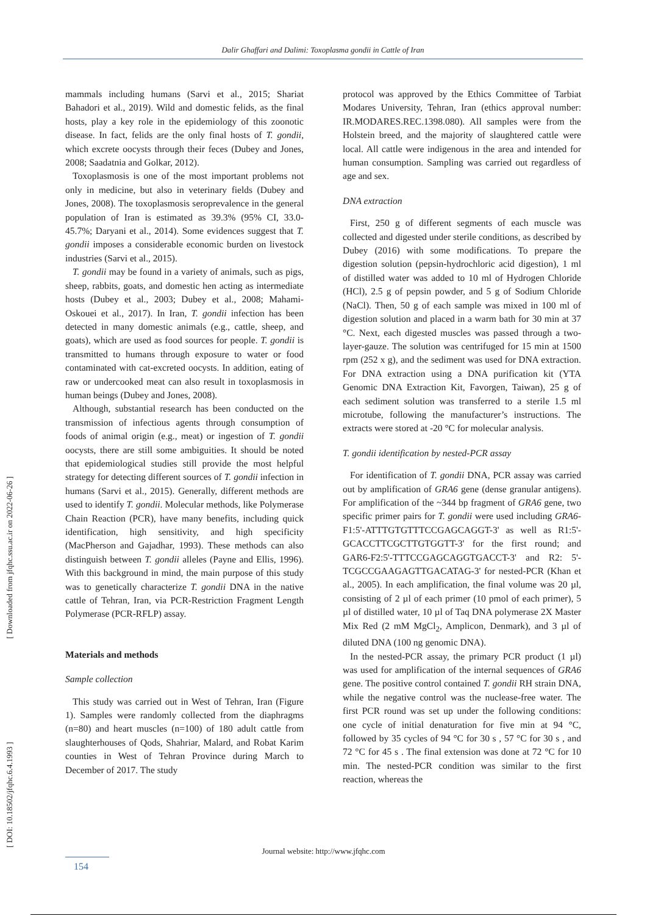Dalir Ghaffari and Dalimi: Toxoplasma gondii in Cattle of Iran
[ Downloaded from jfqhc.ssu.ac.ir on 2022-06-26 ]
[ DOI: 10.18502/jfqhc.6.4.1993 ]
mammals including humans (Sarvi et al., 2015; Shariat Bahadori et al., 2019). Wild and domestic felids, as the final hosts, play a key role in the epidemiology of this zoonotic disease. In fact, felids are the only final hosts of T. gondii, which excrete oocysts through their feces (Dubey and Jones, 2008; Saadatnia and Golkar, 2012).
Toxoplasmosis is one of the most important problems not only in medicine, but also in veterinary fields (Dubey and Jones, 2008). The toxoplasmosis seroprevalence in the general population of Iran is estimated as 39.3% (95% CI, 33.0-45.7%; Daryani et al., 2014). Some evidences suggest that T. gondii imposes a considerable economic burden on livestock industries (Sarvi et al., 2015).
T. gondii may be found in a variety of animals, such as pigs, sheep, rabbits, goats, and domestic hen acting as intermediate hosts (Dubey et al., 2003; Dubey et al., 2008; Mahami-Oskouei et al., 2017). In Iran, T. gondii infection has been detected in many domestic animals (e.g., cattle, sheep, and goats), which are used as food sources for people. T. gondii is transmitted to humans through exposure to water or food contaminated with cat-excreted oocysts. In addition, eating of raw or undercooked meat can also result in toxoplasmosis in human beings (Dubey and Jones, 2008).
Although, substantial research has been conducted on the transmission of infectious agents through consumption of foods of animal origin (e.g., meat) or ingestion of T. gondii oocysts, there are still some ambiguities. It should be noted that epidemiological studies still provide the most helpful strategy for detecting different sources of T. gondii infection in humans (Sarvi et al., 2015). Generally, different methods are used to identify T. gondii. Molecular methods, like Polymerase Chain Reaction (PCR), have many benefits, including quick identification, high sensitivity, and high specificity (MacPherson and Gajadhar, 1993). These methods can also distinguish between T. gondii alleles (Payne and Ellis, 1996). With this background in mind, the main purpose of this study was to genetically characterize T. gondii DNA in the native cattle of Tehran, Iran, via PCR-Restriction Fragment Length Polymerase (PCR-RFLP) assay.
Materials and methods
Sample collection
This study was carried out in West of Tehran, Iran (Figure 1). Samples were randomly collected from the diaphragms (n=80) and heart muscles (n=100) of 180 adult cattle from slaughterhouses of Qods, Shahriar, Malard, and Robat Karim counties in West of Tehran Province during March to December of 2017. The study
protocol was approved by the Ethics Committee of Tarbiat Modares University, Tehran, Iran (ethics approval number: IR.MODARES.REC.1398.080). All samples were from the Holstein breed, and the majority of slaughtered cattle were local. All cattle were indigenous in the area and intended for human consumption. Sampling was carried out regardless of age and sex.
DNA extraction
First, 250 g of different segments of each muscle was collected and digested under sterile conditions, as described by Dubey (2016) with some modifications. To prepare the digestion solution (pepsin-hydrochloric acid digestion), 1 ml of distilled water was added to 10 ml of Hydrogen Chloride (HCl), 2.5 g of pepsin powder, and 5 g of Sodium Chloride (NaCl). Then, 50 g of each sample was mixed in 100 ml of digestion solution and placed in a warm bath for 30 min at 37 °C. Next, each digested muscles was passed through a two-layer-gauze. The solution was centrifuged for 15 min at 1500 rpm (252 x g), and the sediment was used for DNA extraction. For DNA extraction using a DNA purification kit (YTA Genomic DNA Extraction Kit, Favorgen, Taiwan), 25 g of each sediment solution was transferred to a sterile 1.5 ml microtube, following the manufacturer’s instructions. The extracts were stored at -20 °C for molecular analysis.
T. gondii identification by nested-PCR assay
For identification of T. gondii DNA, PCR assay was carried out by amplification of GRA6 gene (dense granular antigens). For amplification of the ~344 bp fragment of GRA6 gene, two specific primer pairs for T. gondii were used including GRA6-F1:5'-ATTTGTGTTTCCGAGCAGGT-3' as well as R1:5'-GCACCTTCGCTTGTGGTT-3' for the first round; and GAR6-F2:5'-TTTCCGAGCAGGTGACCT-3' and R2: 5'-TCGCCGAAGAGTTGACATAG-3' for nested-PCR (Khan et al., 2005). In each amplification, the final volume was 20 µl, consisting of 2 µl of each primer (10 pmol of each primer), 5 µl of distilled water, 10 µl of Taq DNA polymerase 2X Master Mix Red (2 mM MgCl<sub>2</sub>, Amplicon, Denmark), and 3 µl of diluted DNA (100 ng genomic DNA).
In the nested-PCR assay, the primary PCR product (1 µl) was used for amplification of the internal sequences of GRA6 gene. The positive control contained T. gondii RH strain DNA, while the negative control was the nuclease-free water. The first PCR round was set up under the following conditions: one cycle of initial denaturation for five min at 94 °C, followed by 35 cycles of 94 °C for 30 s , 57 °C for 30 s , and 72 °C for 45 s . The final extension was done at 72 °C for 10 min. The nested-PCR condition was similar to the first reaction, whereas the
Journal website: http://www.jfqhc.com
154